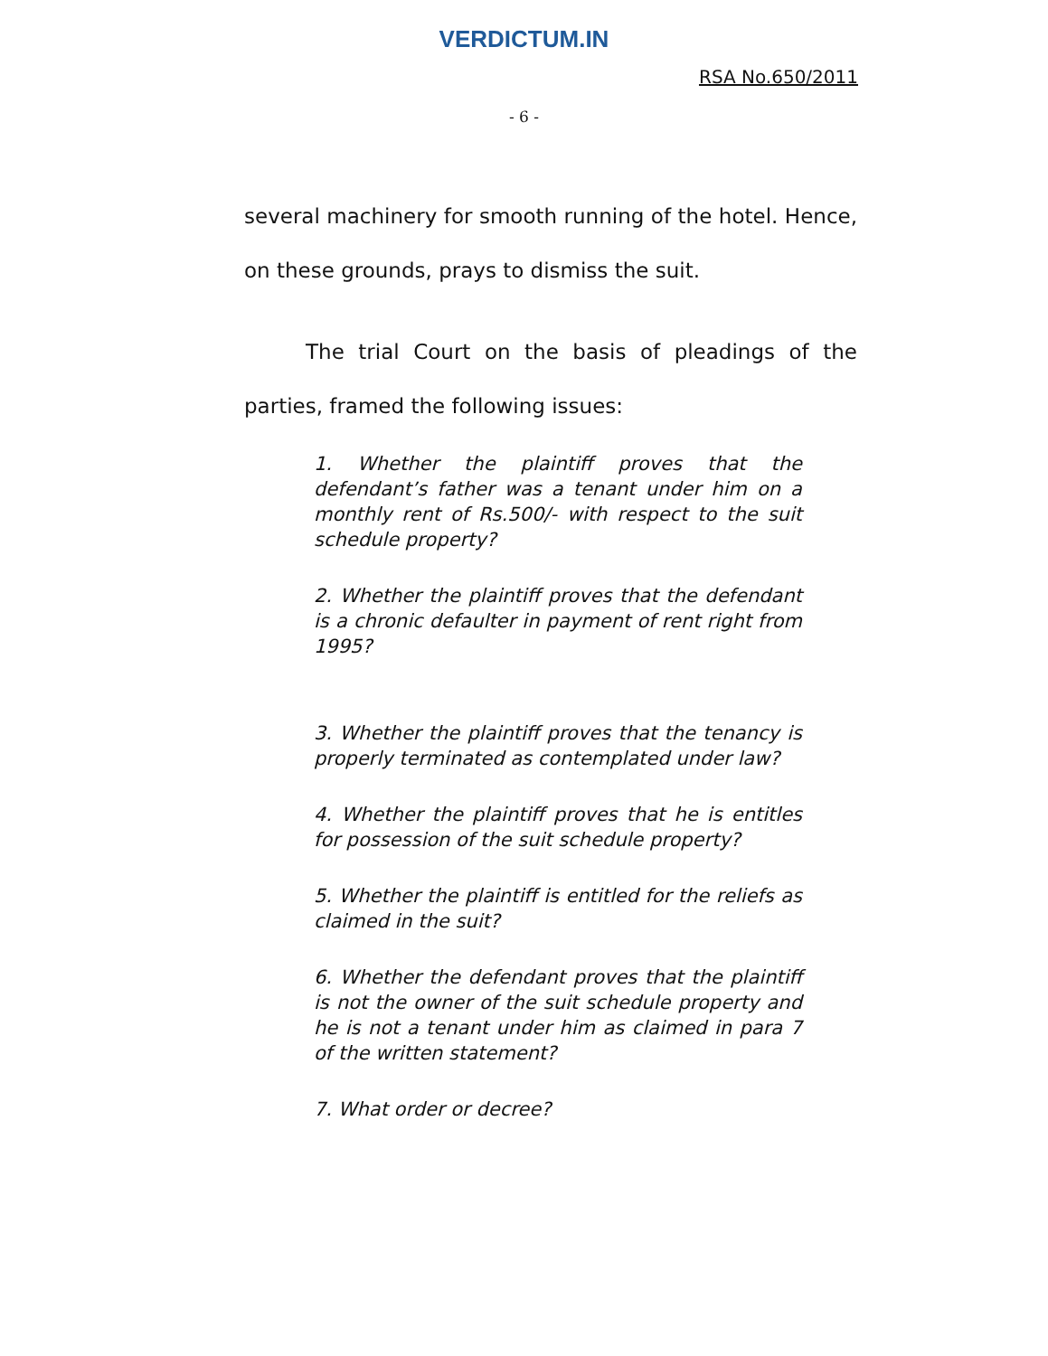VERDICTUM.IN
RSA No.650/2011
- 6 -
several machinery for smooth running of the hotel. Hence, on these grounds, prays to dismiss the suit.
The trial Court on the basis of pleadings of the parties, framed the following issues:
1. Whether the plaintiff proves that the defendant’s father was a tenant under him on a monthly rent of Rs.500/- with respect to the suit schedule property?
2. Whether the plaintiff proves that the defendant is a chronic defaulter in payment of rent right from 1995?
3. Whether the plaintiff proves that the tenancy is properly terminated as contemplated under law?
4. Whether the plaintiff proves that he is entitles for possession of the suit schedule property?
5. Whether the plaintiff is entitled for the reliefs as claimed in the suit?
6. Whether the defendant proves that the plaintiff is not the owner of the suit schedule property and he is not a tenant under him as claimed in para 7 of the written statement?
7. What order or decree?